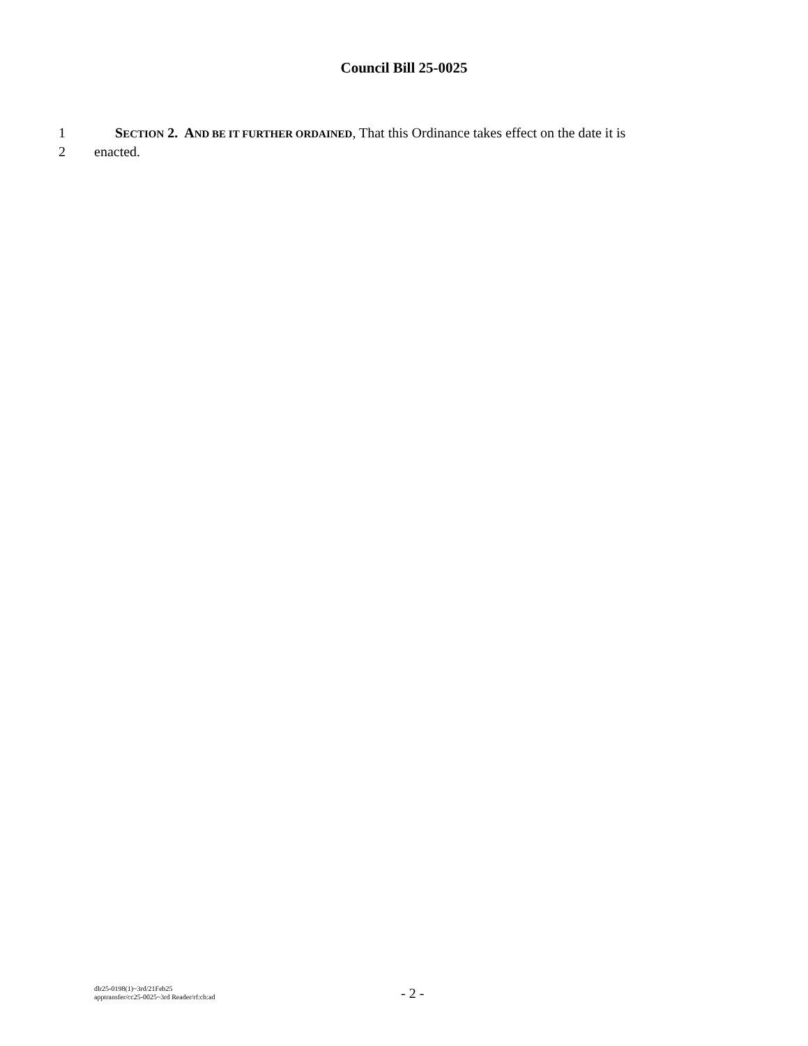Council Bill 25-0025
1 SECTION 2. AND BE IT FURTHER ORDAINED, That this Ordinance takes effect on the date it is
2 enacted.
dlr25-0198(1)~3rd/21Feb25
apptransfer/cc25-0025~3rd Reader/rf:ch:ad
- 2 -